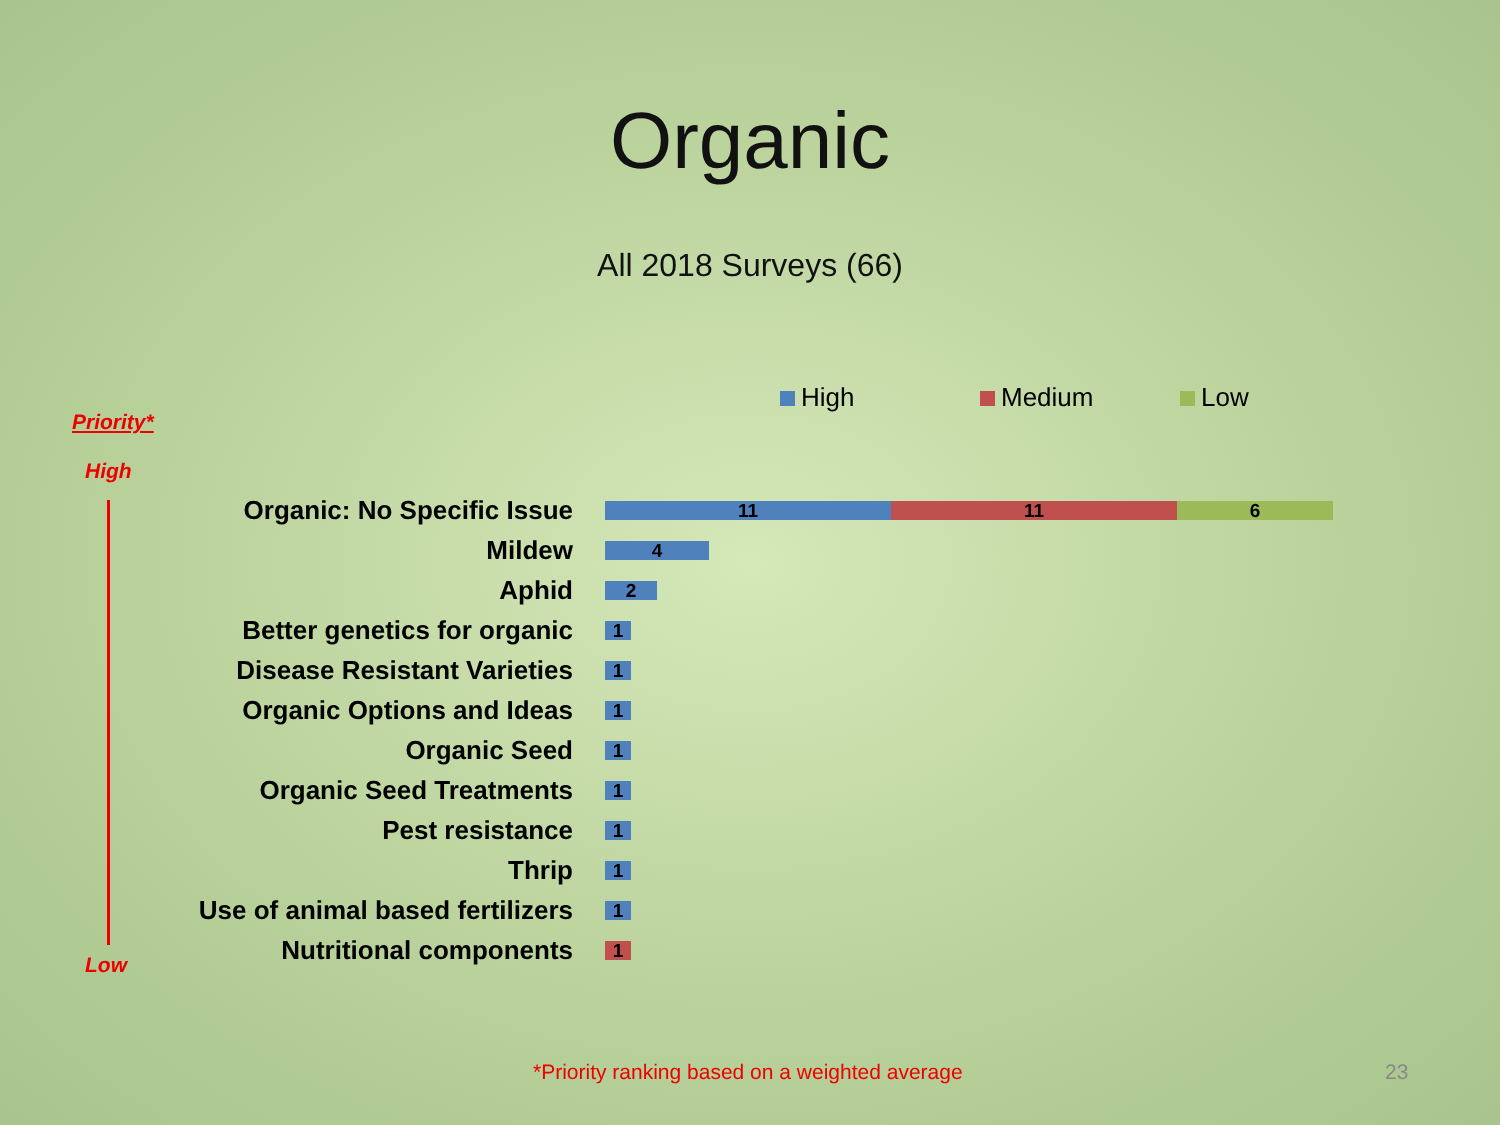Organic
All 2018 Surveys (66)
High Medium Low
Priority*
High
Low
Organic: No Specific Issue
11 11 6
Mildew
4
Aphid
2
Better genetics for organic
1
Disease Resistant Varieties
1
Organic Options and Ideas
1
Organic Seed
1
Organic Seed Treatments
1
Pest resistance
1
Thrip
1
Use of animal based fertilizers
1
Nutritional components
1
*Priority ranking based on a weighted average
23